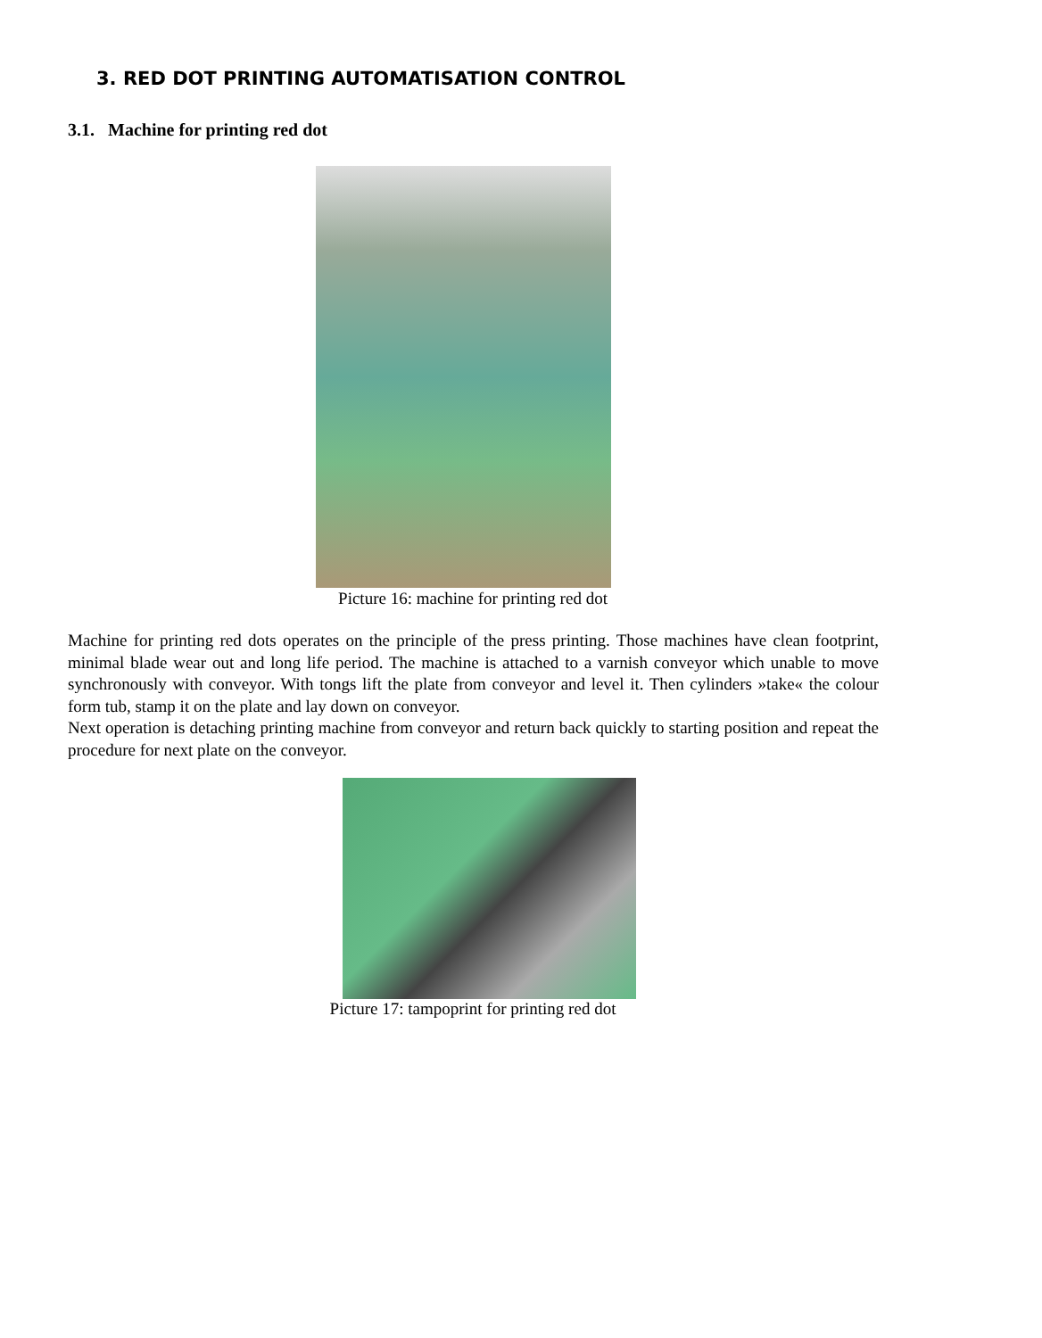3. RED DOT PRINTING AUTOMATISATION CONTROL
3.1. Machine for printing red dot
Picture 16: machine for printing red dot
Machine for printing red dots operates on the principle of the press printing. Those machines have clean footprint, minimal blade wear out and long life period. The machine is attached to a varnish conveyor which unable to move synchronously with conveyor. With tongs lift the plate from conveyor and level it. Then cylinders »take« the colour form tub, stamp it on the plate and lay down on conveyor.
Next operation is detaching printing machine from conveyor and return back quickly to starting position and repeat the procedure for next plate on the conveyor.
Picture 17: tampoprint for printing red dot